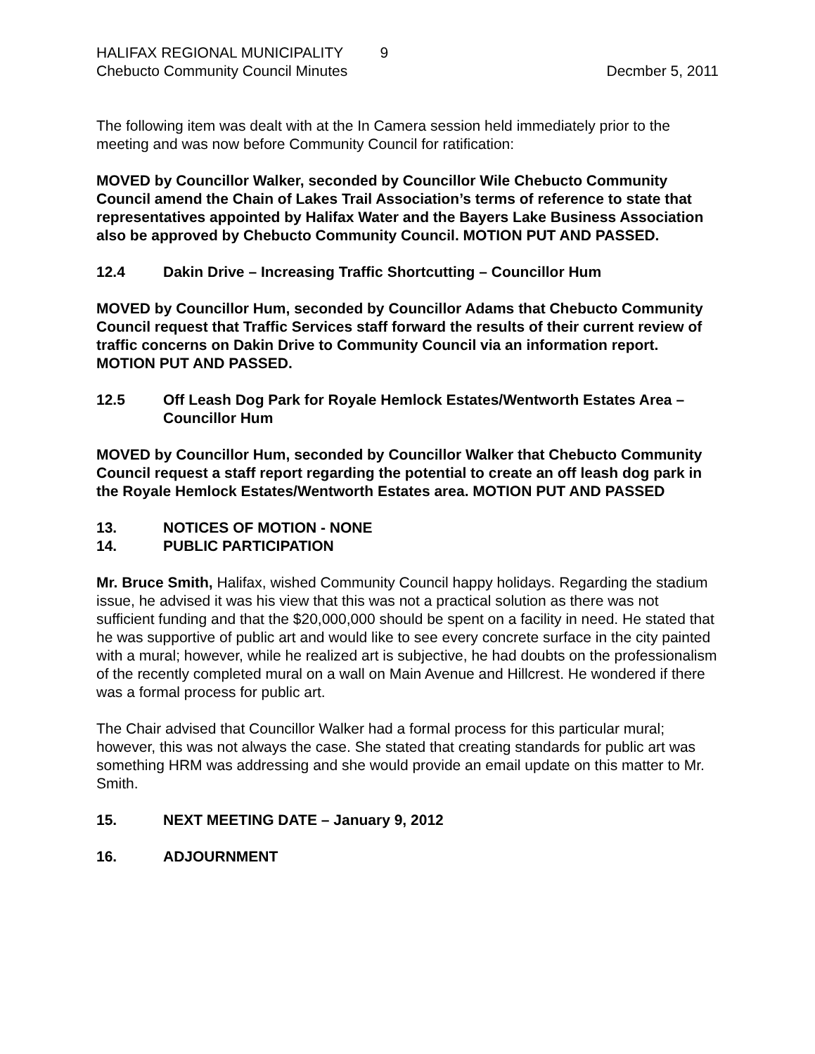HALIFAX REGIONAL MUNICIPALITY 9
Chebucto Community Council Minutes Decmber 5, 2011
The following item was dealt with at the In Camera session held immediately prior to the meeting and was now before Community Council for ratification:
MOVED by Councillor Walker, seconded by Councillor Wile Chebucto Community Council amend the Chain of Lakes Trail Association’s terms of reference to state that representatives appointed by Halifax Water and the Bayers Lake Business Association also be approved by Chebucto Community Council. MOTION PUT AND PASSED.
12.4 Dakin Drive – Increasing Traffic Shortcutting – Councillor Hum
MOVED by Councillor Hum, seconded by Councillor Adams that Chebucto Community Council request that Traffic Services staff forward the results of their current review of traffic concerns on Dakin Drive to Community Council via an information report. MOTION PUT AND PASSED.
12.5 Off Leash Dog Park for Royale Hemlock Estates/Wentworth Estates Area – Councillor Hum
MOVED by Councillor Hum, seconded by Councillor Walker that Chebucto Community Council request a staff report regarding the potential to create an off leash dog park in the Royale Hemlock Estates/Wentworth Estates area. MOTION PUT AND PASSED
13. NOTICES OF MOTION - NONE
14. PUBLIC PARTICIPATION
Mr. Bruce Smith, Halifax, wished Community Council happy holidays. Regarding the stadium issue, he advised it was his view that this was not a practical solution as there was not sufficient funding and that the $20,000,000 should be spent on a facility in need. He stated that he was supportive of public art and would like to see every concrete surface in the city painted with a mural; however, while he realized art is subjective, he had doubts on the professionalism of the recently completed mural on a wall on Main Avenue and Hillcrest. He wondered if there was a formal process for public art.
The Chair advised that Councillor Walker had a formal process for this particular mural; however, this was not always the case. She stated that creating standards for public art was something HRM was addressing and she would provide an email update on this matter to Mr. Smith.
15. NEXT MEETING DATE – January 9, 2012
16. ADJOURNMENT